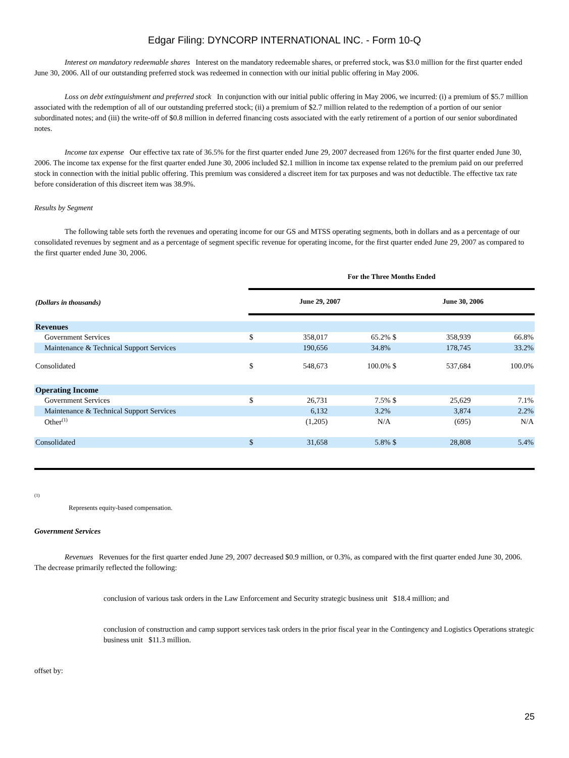Edgar Filing: DYNCORP INTERNATIONAL INC. - Form 10-Q
Interest on mandatory redeemable shares Interest on the mandatory redeemable shares, or preferred stock, was $3.0 million for the first quarter ended June 30, 2006. All of our outstanding preferred stock was redeemed in connection with our initial public offering in May 2006.
Loss on debt extinguishment and preferred stock In conjunction with our initial public offering in May 2006, we incurred: (i) a premium of $5.7 million associated with the redemption of all of our outstanding preferred stock; (ii) a premium of $2.7 million related to the redemption of a portion of our senior subordinated notes; and (iii) the write-off of $0.8 million in deferred financing costs associated with the early retirement of a portion of our senior subordinated notes.
Income tax expense Our effective tax rate of 36.5% for the first quarter ended June 29, 2007 decreased from 126% for the first quarter ended June 30, 2006. The income tax expense for the first quarter ended June 30, 2006 included $2.1 million in income tax expense related to the premium paid on our preferred stock in connection with the initial public offering. This premium was considered a discreet item for tax purposes and was not deductible. The effective tax rate before consideration of this discreet item was 38.9%.
Results by Segment
The following table sets forth the revenues and operating income for our GS and MTSS operating segments, both in dollars and as a percentage of our consolidated revenues by segment and as a percentage of segment specific revenue for operating income, for the first quarter ended June 29, 2007 as compared to the first quarter ended June 30, 2006.
| | For the Three Months Ended | | | | | |
| --- | --- | --- | --- | --- | --- | --- |
| (Dollars in thousands) | June 29, 2007 | | | June 30, 2006 | | |
| Revenues | | | | | | |
| Government Services | $ | 358,017 | 65.2% | $ | 358,939 | 66.8% |
| Maintenance & Technical Support Services | | 190,656 | 34.8% | | 178,745 | 33.2% |
| Consolidated | $ | 548,673 | 100.0% | $ | 537,684 | 100.0% |
| Operating Income | | | | | | |
| Government Services | $ | 26,731 | 7.5% | $ | 25,629 | 7.1% |
| Maintenance & Technical Support Services | | 6,132 | 3.2% | | 3,874 | 2.2% |
| Other<sup>(1)</sup> | | (1,205) | N/A | | (695) | N/A |
| Consolidated | $ | 31,658 | 5.8% | $ | 28,808 | 5.4% |
<sup>(1)</sup>
Represents equity-based compensation.
Government Services
Revenues Revenues for the first quarter ended June 29, 2007 decreased $0.9 million, or 0.3%, as compared with the first quarter ended June 30, 2006. The decrease primarily reflected the following:
conclusion of various task orders in the Law Enforcement and Security strategic business unit $18.4 million; and
conclusion of construction and camp support services task orders in the prior fiscal year in the Contingency and Logistics Operations strategic business unit $11.3 million.
offset by:
25